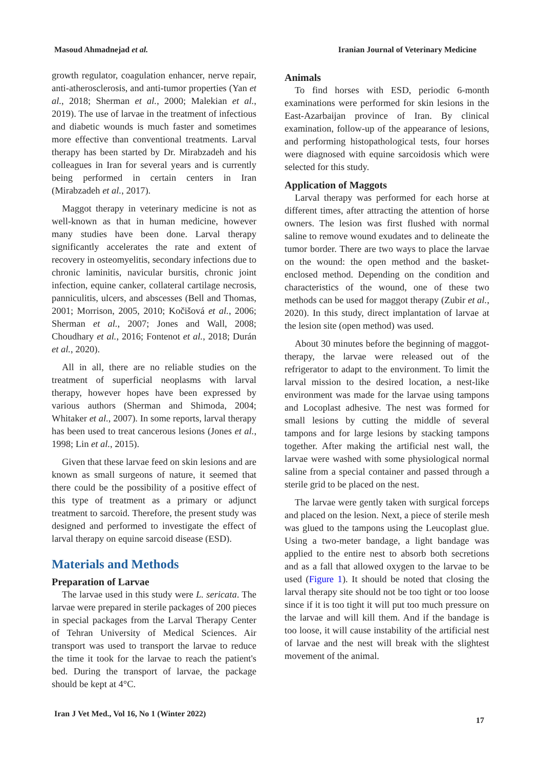Masoud Ahmadnejad et al. Iranian Journal of Veterinary Medicine
growth regulator, coagulation enhancer, nerve repair, anti-atherosclerosis, and anti-tumor properties (Yan et al., 2018; Sherman et al., 2000; Malekian et al., 2019). The use of larvae in the treatment of infectious and diabetic wounds is much faster and sometimes more effective than conventional treatments. Larval therapy has been started by Dr. Mirabzadeh and his colleagues in Iran for several years and is currently being performed in certain centers in Iran (Mirabzadeh et al., 2017).
Maggot therapy in veterinary medicine is not as well-known as that in human medicine, however many studies have been done. Larval therapy significantly accelerates the rate and extent of recovery in osteomyelitis, secondary infections due to chronic laminitis, navicular bursitis, chronic joint infection, equine canker, collateral cartilage necrosis, panniculitis, ulcers, and abscesses (Bell and Thomas, 2001; Morrison, 2005, 2010; Kočišová et al., 2006; Sherman et al., 2007; Jones and Wall, 2008; Choudhary et al., 2016; Fontenot et al., 2018; Durán et al., 2020).
All in all, there are no reliable studies on the treatment of superficial neoplasms with larval therapy, however hopes have been expressed by various authors (Sherman and Shimoda, 2004; Whitaker et al., 2007). In some reports, larval therapy has been used to treat cancerous lesions (Jones et al., 1998; Lin et al., 2015).
Given that these larvae feed on skin lesions and are known as small surgeons of nature, it seemed that there could be the possibility of a positive effect of this type of treatment as a primary or adjunct treatment to sarcoid. Therefore, the present study was designed and performed to investigate the effect of larval therapy on equine sarcoid disease (ESD).
Materials and Methods
Preparation of Larvae
The larvae used in this study were L. sericata. The larvae were prepared in sterile packages of 200 pieces in special packages from the Larval Therapy Center of Tehran University of Medical Sciences. Air transport was used to transport the larvae to reduce the time it took for the larvae to reach the patient's bed. During the transport of larvae, the package should be kept at 4°C.
Animals
To find horses with ESD, periodic 6-month examinations were performed for skin lesions in the East-Azarbaijan province of Iran. By clinical examination, follow-up of the appearance of lesions, and performing histopathological tests, four horses were diagnosed with equine sarcoidosis which were selected for this study.
Application of Maggots
Larval therapy was performed for each horse at different times, after attracting the attention of horse owners. The lesion was first flushed with normal saline to remove wound exudates and to delineate the tumor border. There are two ways to place the larvae on the wound: the open method and the basket-enclosed method. Depending on the condition and characteristics of the wound, one of these two methods can be used for maggot therapy (Zubir et al., 2020). In this study, direct implantation of larvae at the lesion site (open method) was used.
About 30 minutes before the beginning of maggot-therapy, the larvae were released out of the refrigerator to adapt to the environment. To limit the larval mission to the desired location, a nest-like environment was made for the larvae using tampons and Locoplast adhesive. The nest was formed for small lesions by cutting the middle of several tampons and for large lesions by stacking tampons together. After making the artificial nest wall, the larvae were washed with some physiological normal saline from a special container and passed through a sterile grid to be placed on the nest.
The larvae were gently taken with surgical forceps and placed on the lesion. Next, a piece of sterile mesh was glued to the tampons using the Leucoplast glue. Using a two-meter bandage, a light bandage was applied to the entire nest to absorb both secretions and as a fall that allowed oxygen to the larvae to be used (Figure 1). It should be noted that closing the larval therapy site should not be too tight or too loose since if it is too tight it will put too much pressure on the larvae and will kill them. And if the bandage is too loose, it will cause instability of the artificial nest of larvae and the nest will break with the slightest movement of the animal.
Iran J Vet Med., Vol 16, No 1 (Winter 2022)
17